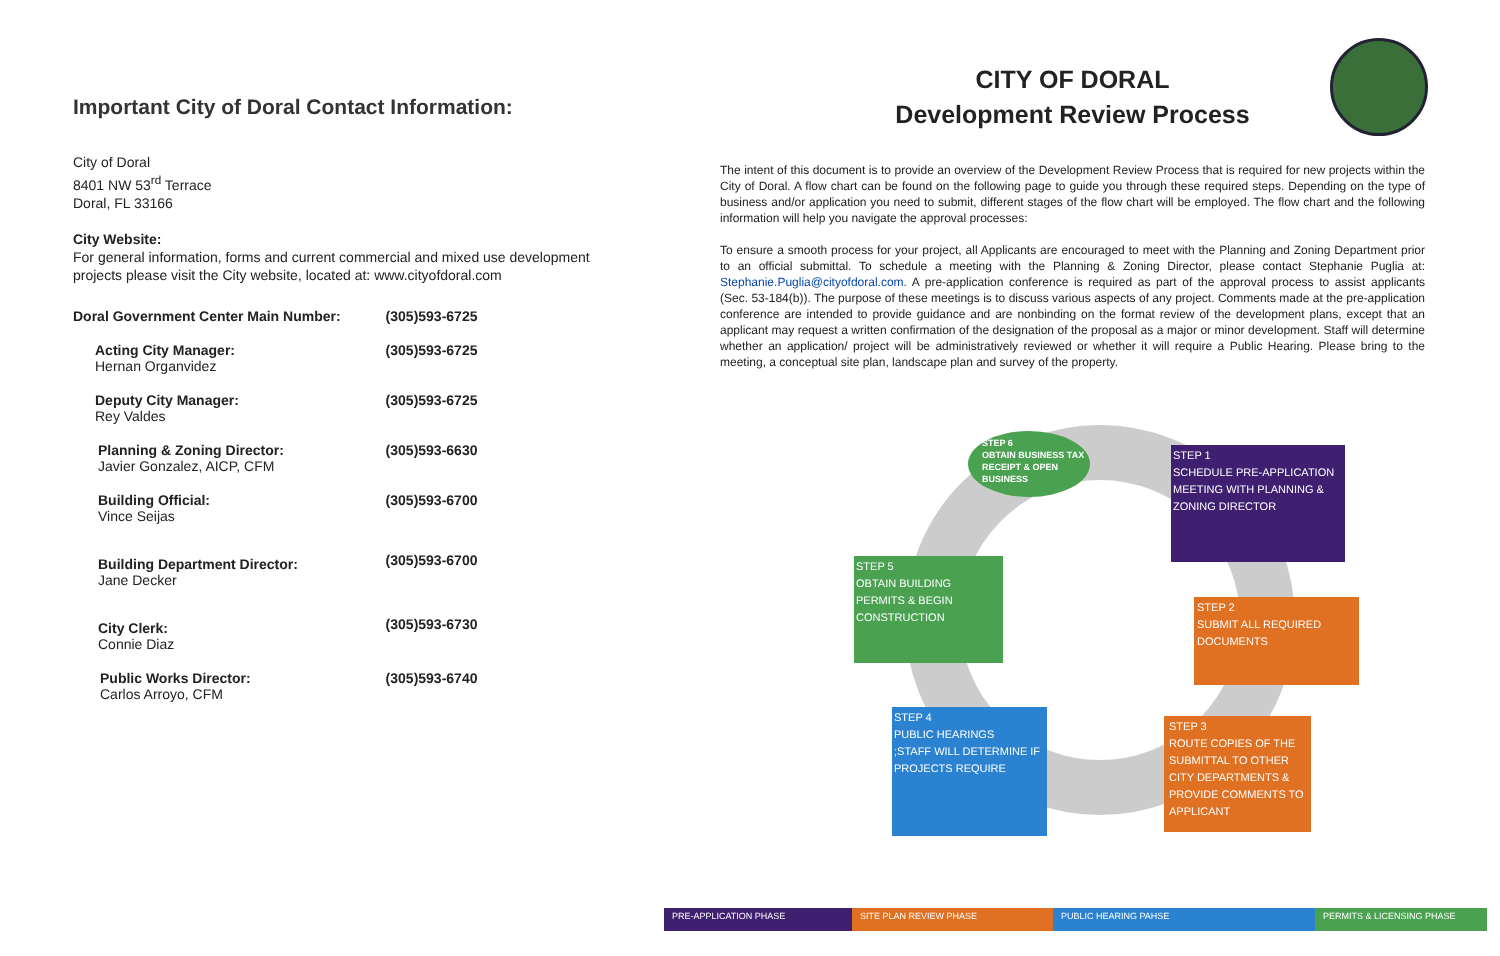Important City of Doral Contact Information:
City of Doral
8401 NW 53<sup>rd</sup> Terrace
Doral, FL 33166
City Website:
For general information, forms and current commercial and mixed use development projects please visit the City website, located at: www.cityofdoral.com
| Doral Government Center Main Number: | (305)593-6725 |
| Acting City Manager: Hernan Organvidez | (305)593-6725 |
| Deputy City Manager: Rey Valdes | (305)593-6725 |
| Planning & Zoning Director: Javier Gonzalez, AICP, CFM | (305)593-6630 |
| Building Official: Vince Seijas | (305)593-6700 |
| Building Department Director: Jane Decker | (305)593-6700 |
| City Clerk: Connie Diaz | (305)593-6730 |
| Public Works Director: Carlos Arroyo, CFM | (305)593-6740 |
CITY OF DORAL
Development Review Process
The intent of this document is to provide an overview of the Development Review Process that is required for new projects within the City of Doral. A flow chart can be found on the following page to guide you through these required steps. Depending on the type of business and/or application you need to submit, different stages of the flow chart will be employed. The flow chart and the following information will help you navigate the approval processes:
To ensure a smooth process for your project, all Applicants are encouraged to meet with the Planning and Zoning Department prior to an official submittal. To schedule a meeting with the Planning & Zoning Director, please contact Stephanie Puglia at: Stephanie.Puglia@cityofdoral.com. A pre-application conference is required as part of the approval process to assist applicants (Sec. 53-184(b)). The purpose of these meetings is to discuss various aspects of any project. Comments made at the pre-application conference are intended to provide guidance and are nonbinding on the format review of the development plans, except that an applicant may request a written confirmation of the designation of the proposal as a major or minor development. Staff will determine whether an application/ project will be administratively reviewed or whether it will require a Public Hearing. Please bring to the meeting, a conceptual site plan, landscape plan and survey of the property.
STEP 6
OBTAIN BUSINESS TAX RECEIPT & OPEN BUSINESS
STEP 1
SCHEDULE PRE-APPLICATION MEETING WITH PLANNING & ZONING DIRECTOR
STEP 5
OBTAIN BUILDING PERMITS & BEGIN CONSTRUCTION
STEP 2
SUBMIT ALL REQUIRED DOCUMENTS
STEP 4
PUBLIC HEARINGS
;STAFF WILL DETERMINE IF PROJECTS REQUIRE
STEP 3
ROUTE COPIES OF THE SUBMITTAL TO OTHER CITY DEPARTMENTS & PROVIDE COMMENTS TO APPLICANT
PRE-APPLICATION PHASE SITE PLAN REVIEW PHASE PUBLIC HEARING PAHSE PERMITS & LICENSING PHASE